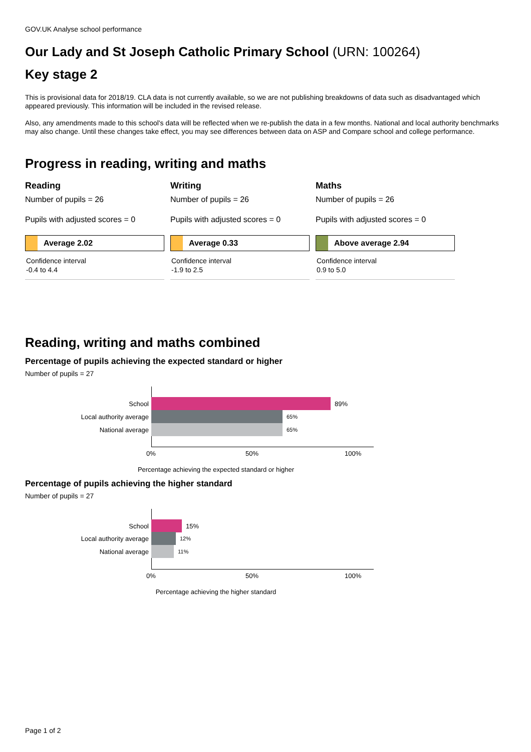GOV.UK Analyse school performance
Our Lady and St Joseph Catholic Primary School (URN: 100264)
Key stage 2
This is provisional data for 2018/19. CLA data is not currently available, so we are not publishing breakdowns of data such as disadvantaged which appeared previously. This information will be included in the revised release.
Also, any amendments made to this school's data will be reflected when we re-publish the data in a few months. National and local authority benchmarks may also change. Until these changes take effect, you may see differences between data on ASP and Compare school and college performance.
Progress in reading, writing and maths
Reading
Number of pupils = 26
Pupils with adjusted scores = 0
Average 2.02
Confidence interval
-0.4 to 4.4
Writing
Number of pupils = 26
Pupils with adjusted scores = 0
Average 0.33
Confidence interval
-1.9 to 2.5
Maths
Number of pupils = 26
Pupils with adjusted scores = 0
Above average 2.94
Confidence interval
0.9 to 5.0
Reading, writing and maths combined
Percentage of pupils achieving the expected standard or higher
Number of pupils = 27
School 89%
Local authority average
65%
National average
65%
0% 50% 100%
Percentage achieving the expected standard or higher
Percentage of pupils achieving the higher standard
Number of pupils = 27
School 15%
Local authority average
12%
National average
11%
0% 50% 100%
Percentage achieving the higher standard
Page 1 of 2